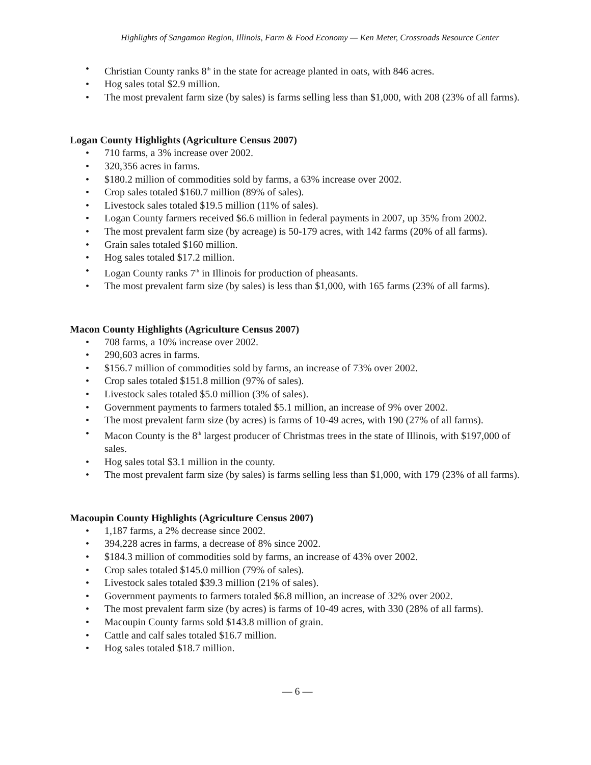Highlights of Sangamon Region, Illinois, Farm & Food Economy — Ken Meter, Crossroads Resource Center
• Christian County ranks 8<sup>th</sup> in the state for acreage planted in oats, with 846 acres.
• Hog sales total $2.9 million.
• The most prevalent farm size (by sales) is farms selling less than $1,000, with 208 (23% of all farms).
Logan County Highlights (Agriculture Census 2007)
• 710 farms, a 3% increase over 2002.
• 320,356 acres in farms.
• $180.2 million of commodities sold by farms, a 63% increase over 2002.
• Crop sales totaled $160.7 million (89% of sales).
• Livestock sales totaled $19.5 million (11% of sales).
• Logan County farmers received $6.6 million in federal payments in 2007, up 35% from 2002.
• The most prevalent farm size (by acreage) is 50-179 acres, with 142 farms (20% of all farms).
• Grain sales totaled $160 million.
• Hog sales totaled $17.2 million.
• Logan County ranks 7<sup>th</sup> in Illinois for production of pheasants.
• The most prevalent farm size (by sales) is less than $1,000, with 165 farms (23% of all farms).
Macon County Highlights (Agriculture Census 2007)
• 708 farms, a 10% increase over 2002.
• 290,603 acres in farms.
• $156.7 million of commodities sold by farms, an increase of 73% over 2002.
• Crop sales totaled $151.8 million (97% of sales).
• Livestock sales totaled $5.0 million (3% of sales).
• Government payments to farmers totaled $5.1 million, an increase of 9% over 2002.
• The most prevalent farm size (by acres) is farms of 10-49 acres, with 190 (27% of all farms).
• Macon County is the 8<sup>th</sup> largest producer of Christmas trees in the state of Illinois, with $197,000 of sales.
• Hog sales total $3.1 million in the county.
• The most prevalent farm size (by sales) is farms selling less than $1,000, with 179 (23% of all farms).
Macoupin County Highlights (Agriculture Census 2007)
• 1,187 farms, a 2% decrease since 2002.
• 394,228 acres in farms, a decrease of 8% since 2002.
• $184.3 million of commodities sold by farms, an increase of 43% over 2002.
• Crop sales totaled $145.0 million (79% of sales).
• Livestock sales totaled $39.3 million (21% of sales).
• Government payments to farmers totaled $6.8 million, an increase of 32% over 2002.
• The most prevalent farm size (by acres) is farms of 10-49 acres, with 330 (28% of all farms).
• Macoupin County farms sold $143.8 million of grain.
• Cattle and calf sales totaled $16.7 million.
• Hog sales totaled $18.7 million.
— 6 —